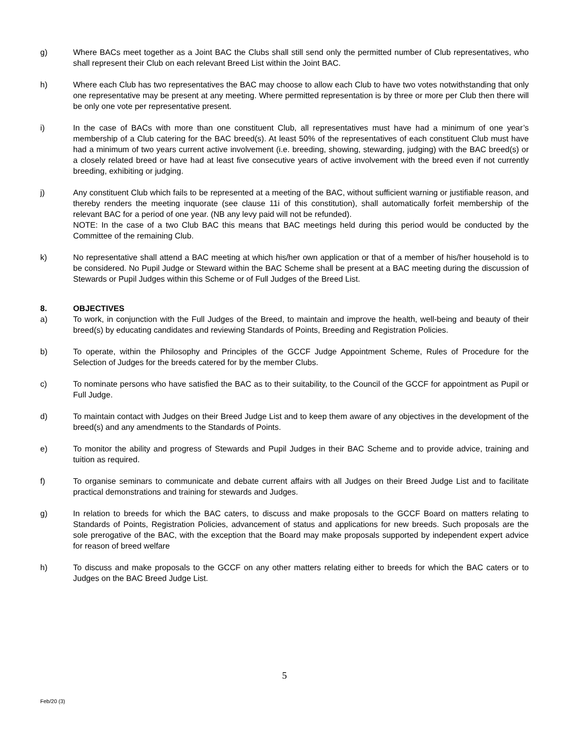g) Where BACs meet together as a Joint BAC the Clubs shall still send only the permitted number of Club representatives, who shall represent their Club on each relevant Breed List within the Joint BAC.
h) Where each Club has two representatives the BAC may choose to allow each Club to have two votes notwithstanding that only one representative may be present at any meeting. Where permitted representation is by three or more per Club then there will be only one vote per representative present.
i) In the case of BACs with more than one constituent Club, all representatives must have had a minimum of one year’s membership of a Club catering for the BAC breed(s). At least 50% of the representatives of each constituent Club must have had a minimum of two years current active involvement (i.e. breeding, showing, stewarding, judging) with the BAC breed(s) or a closely related breed or have had at least five consecutive years of active involvement with the breed even if not currently breeding, exhibiting or judging.
j) Any constituent Club which fails to be represented at a meeting of the BAC, without sufficient warning or justifiable reason, and thereby renders the meeting inquorate (see clause 11i of this constitution), shall automatically forfeit membership of the relevant BAC for a period of one year. (NB any levy paid will not be refunded).
NOTE: In the case of a two Club BAC this means that BAC meetings held during this period would be conducted by the Committee of the remaining Club.
k) No representative shall attend a BAC meeting at which his/her own application or that of a member of his/her household is to be considered. No Pupil Judge or Steward within the BAC Scheme shall be present at a BAC meeting during the discussion of Stewards or Pupil Judges within this Scheme or of Full Judges of the Breed List.
8. OBJECTIVES
a) To work, in conjunction with the Full Judges of the Breed, to maintain and improve the health, well-being and beauty of their breed(s) by educating candidates and reviewing Standards of Points, Breeding and Registration Policies.
b) To operate, within the Philosophy and Principles of the GCCF Judge Appointment Scheme, Rules of Procedure for the Selection of Judges for the breeds catered for by the member Clubs.
c) To nominate persons who have satisfied the BAC as to their suitability, to the Council of the GCCF for appointment as Pupil or Full Judge.
d) To maintain contact with Judges on their Breed Judge List and to keep them aware of any objectives in the development of the breed(s) and any amendments to the Standards of Points.
e) To monitor the ability and progress of Stewards and Pupil Judges in their BAC Scheme and to provide advice, training and tuition as required.
f) To organise seminars to communicate and debate current affairs with all Judges on their Breed Judge List and to facilitate practical demonstrations and training for stewards and Judges.
g) In relation to breeds for which the BAC caters, to discuss and make proposals to the GCCF Board on matters relating to Standards of Points, Registration Policies, advancement of status and applications for new breeds. Such proposals are the sole prerogative of the BAC, with the exception that the Board may make proposals supported by independent expert advice for reason of breed welfare
h) To discuss and make proposals to the GCCF on any other matters relating either to breeds for which the BAC caters or to Judges on the BAC Breed Judge List.
5
Feb/20 (3)